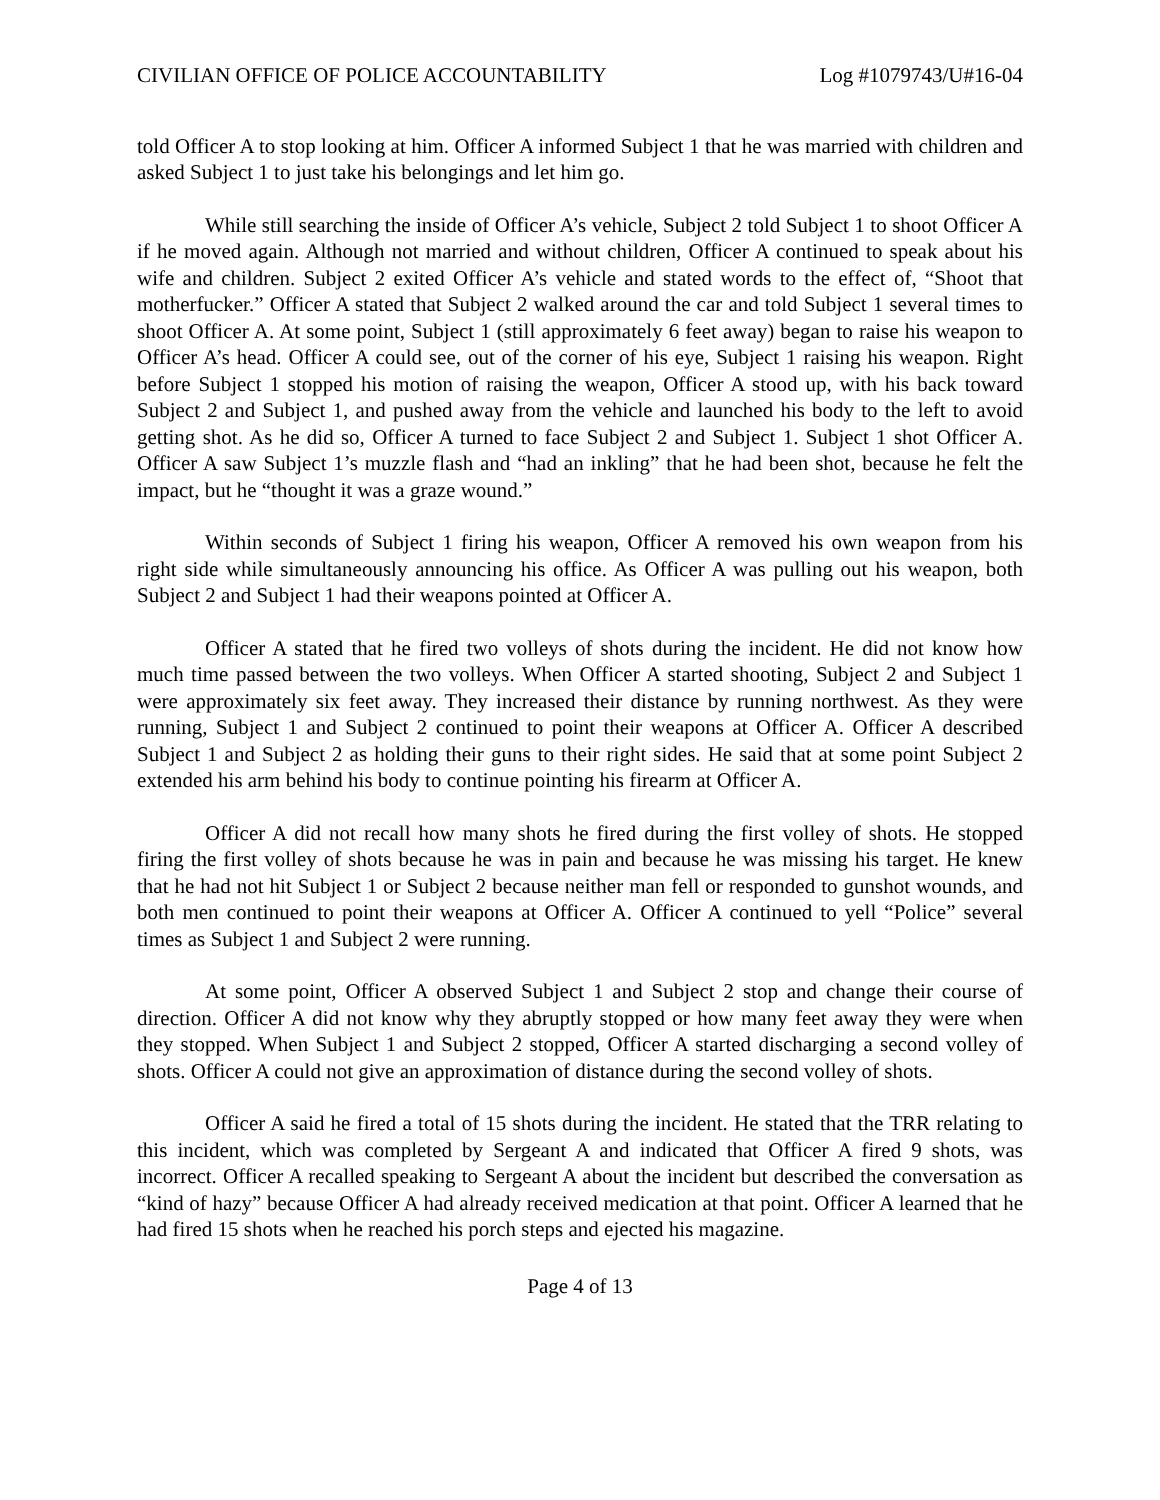CIVILIAN OFFICE OF POLICE ACCOUNTABILITY Log #1079743/U#16-04
told Officer A to stop looking at him. Officer A informed Subject 1 that he was married with children and asked Subject 1 to just take his belongings and let him go.
While still searching the inside of Officer A’s vehicle, Subject 2 told Subject 1 to shoot Officer A if he moved again. Although not married and without children, Officer A continued to speak about his wife and children. Subject 2 exited Officer A’s vehicle and stated words to the effect of, “Shoot that motherfucker.” Officer A stated that Subject 2 walked around the car and told Subject 1 several times to shoot Officer A. At some point, Subject 1 (still approximately 6 feet away) began to raise his weapon to Officer A’s head. Officer A could see, out of the corner of his eye, Subject 1 raising his weapon. Right before Subject 1 stopped his motion of raising the weapon, Officer A stood up, with his back toward Subject 2 and Subject 1, and pushed away from the vehicle and launched his body to the left to avoid getting shot. As he did so, Officer A turned to face Subject 2 and Subject 1. Subject 1 shot Officer A. Officer A saw Subject 1’s muzzle flash and “had an inkling” that he had been shot, because he felt the impact, but he “thought it was a graze wound.”
Within seconds of Subject 1 firing his weapon, Officer A removed his own weapon from his right side while simultaneously announcing his office. As Officer A was pulling out his weapon, both Subject 2 and Subject 1 had their weapons pointed at Officer A.
Officer A stated that he fired two volleys of shots during the incident. He did not know how much time passed between the two volleys. When Officer A started shooting, Subject 2 and Subject 1 were approximately six feet away. They increased their distance by running northwest. As they were running, Subject 1 and Subject 2 continued to point their weapons at Officer A. Officer A described Subject 1 and Subject 2 as holding their guns to their right sides. He said that at some point Subject 2 extended his arm behind his body to continue pointing his firearm at Officer A.
Officer A did not recall how many shots he fired during the first volley of shots. He stopped firing the first volley of shots because he was in pain and because he was missing his target. He knew that he had not hit Subject 1 or Subject 2 because neither man fell or responded to gunshot wounds, and both men continued to point their weapons at Officer A. Officer A continued to yell “Police” several times as Subject 1 and Subject 2 were running.
At some point, Officer A observed Subject 1 and Subject 2 stop and change their course of direction. Officer A did not know why they abruptly stopped or how many feet away they were when they stopped. When Subject 1 and Subject 2 stopped, Officer A started discharging a second volley of shots. Officer A could not give an approximation of distance during the second volley of shots.
Officer A said he fired a total of 15 shots during the incident. He stated that the TRR relating to this incident, which was completed by Sergeant A and indicated that Officer A fired 9 shots, was incorrect. Officer A recalled speaking to Sergeant A about the incident but described the conversation as “kind of hazy” because Officer A had already received medication at that point. Officer A learned that he had fired 15 shots when he reached his porch steps and ejected his magazine.
Page 4 of 13